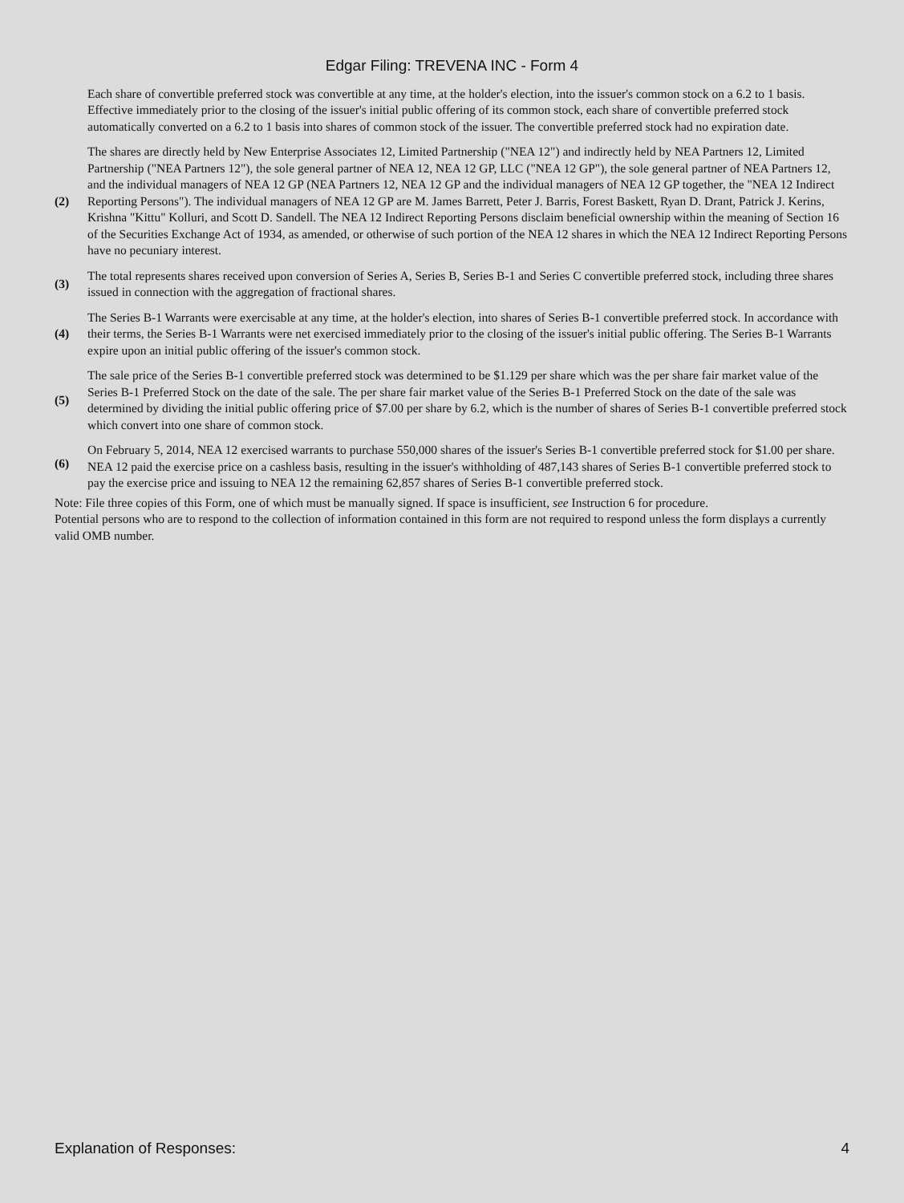Edgar Filing: TREVENA INC - Form 4
| | Each share of convertible preferred stock was convertible at any time, at the holder's election, into the issuer's common stock on a 6.2 to 1 basis. Effective immediately prior to the closing of the issuer's initial public offering of its common stock, each share of convertible preferred stock automatically converted on a 6.2 to 1 basis into shares of common stock of the issuer. The convertible preferred stock had no expiration date. |
| (2) | The shares are directly held by New Enterprise Associates 12, Limited Partnership ("NEA 12") and indirectly held by NEA Partners 12, Limited Partnership ("NEA Partners 12"), the sole general partner of NEA 12, NEA 12 GP, LLC ("NEA 12 GP"), the sole general partner of NEA Partners 12, and the individual managers of NEA 12 GP (NEA Partners 12, NEA 12 GP and the individual managers of NEA 12 GP together, the "NEA 12 Indirect Reporting Persons"). The individual managers of NEA 12 GP are M. James Barrett, Peter J. Barris, Forest Baskett, Ryan D. Drant, Patrick J. Kerins, Krishna "Kittu" Kolluri, and Scott D. Sandell. The NEA 12 Indirect Reporting Persons disclaim beneficial ownership within the meaning of Section 16 of the Securities Exchange Act of 1934, as amended, or otherwise of such portion of the NEA 12 shares in which the NEA 12 Indirect Reporting Persons have no pecuniary interest. |
| (3) | The total represents shares received upon conversion of Series A, Series B, Series B-1 and Series C convertible preferred stock, including three shares issued in connection with the aggregation of fractional shares. |
| (4) | The Series B-1 Warrants were exercisable at any time, at the holder's election, into shares of Series B-1 convertible preferred stock. In accordance with their terms, the Series B-1 Warrants were net exercised immediately prior to the closing of the issuer's initial public offering. The Series B-1 Warrants expire upon an initial public offering of the issuer's common stock. |
| (5) | The sale price of the Series B-1 convertible preferred stock was determined to be $1.129 per share which was the per share fair market value of the Series B-1 Preferred Stock on the date of the sale. The per share fair market value of the Series B-1 Preferred Stock on the date of the sale was determined by dividing the initial public offering price of $7.00 per share by 6.2, which is the number of shares of Series B-1 convertible preferred stock which convert into one share of common stock. |
| (6) | On February 5, 2014, NEA 12 exercised warrants to purchase 550,000 shares of the issuer's Series B-1 convertible preferred stock for $1.00 per share. NEA 12 paid the exercise price on a cashless basis, resulting in the issuer's withholding of 487,143 shares of Series B-1 convertible preferred stock to pay the exercise price and issuing to NEA 12 the remaining 62,857 shares of Series B-1 convertible preferred stock. |
Note: File three copies of this Form, one of which must be manually signed. If space is insufficient, see Instruction 6 for procedure.
Potential persons who are to respond to the collection of information contained in this form are not required to respond unless the form displays a currently valid OMB number.
Explanation of Responses: 4